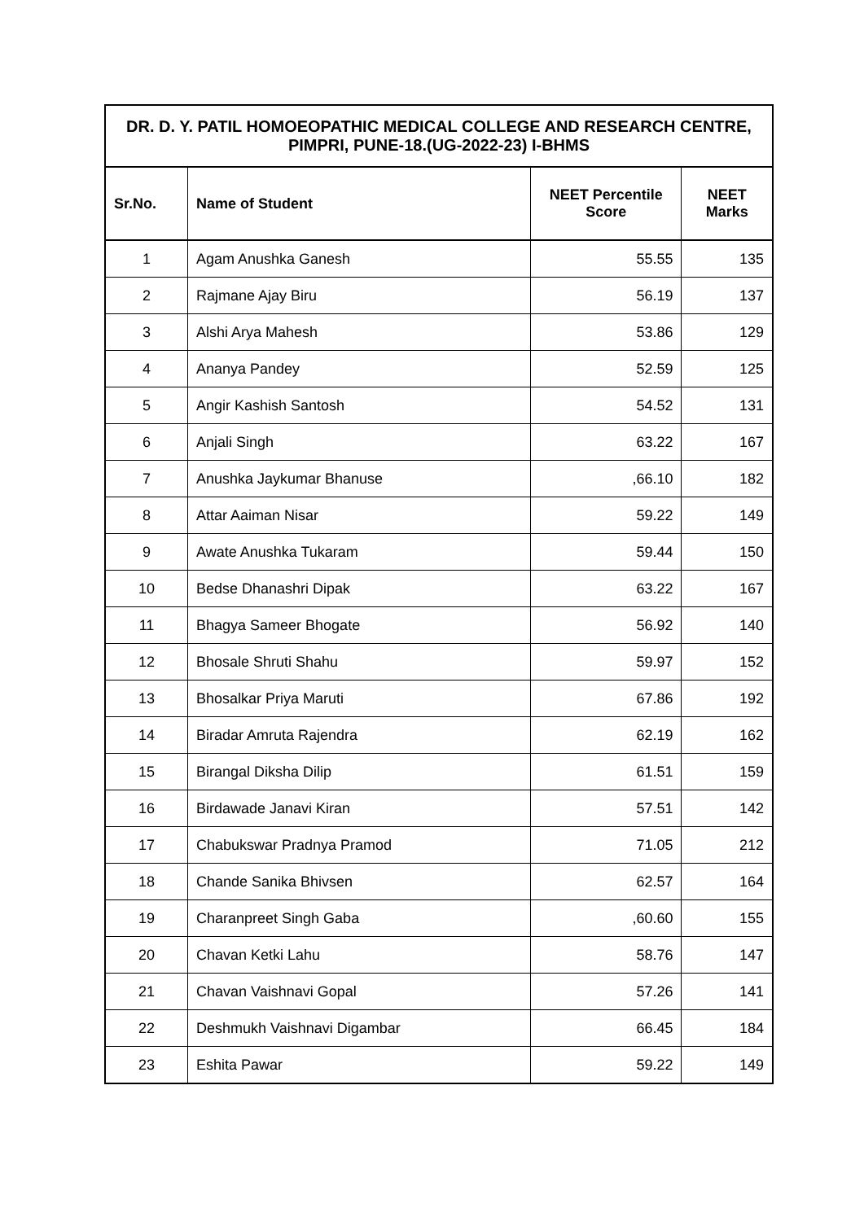| DR. D. Y. PATIL HOMOEOPATHIC MEDICAL COLLEGE AND RESEARCH CENTRE, PIMPRI, PUNE-18.(UG-2022-23) I-BHMS | | | |
| --- | --- | --- | --- |
| Sr.No. | Name of Student | NEET Percentile Score | NEET Marks |
| 1 | Agam Anushka Ganesh | 55.55 | 135 |
| 2 | Rajmane Ajay Biru | 56.19 | 137 |
| 3 | Alshi Arya Mahesh | 53.86 | 129 |
| 4 | Ananya Pandey | 52.59 | 125 |
| 5 | Angir Kashish Santosh | 54.52 | 131 |
| 6 | Anjali Singh | 63.22 | 167 |
| 7 | Anushka Jaykumar Bhanuse | ,66.10 | 182 |
| 8 | Attar Aaiman Nisar | 59.22 | 149 |
| 9 | Awate Anushka Tukaram | 59.44 | 150 |
| 10 | Bedse Dhanashri Dipak | 63.22 | 167 |
| 11 | Bhagya Sameer Bhogate | 56.92 | 140 |
| 12 | Bhosale Shruti Shahu | 59.97 | 152 |
| 13 | Bhosalkar Priya Maruti | 67.86 | 192 |
| 14 | Biradar Amruta Rajendra | 62.19 | 162 |
| 15 | Birangal Diksha Dilip | 61.51 | 159 |
| 16 | Birdawade Janavi Kiran | 57.51 | 142 |
| 17 | Chabukswar Pradnya Pramod | 71.05 | 212 |
| 18 | Chande Sanika Bhivsen | 62.57 | 164 |
| 19 | Charanpreet Singh Gaba | ,60.60 | 155 |
| 20 | Chavan Ketki Lahu | 58.76 | 147 |
| 21 | Chavan Vaishnavi Gopal | 57.26 | 141 |
| 22 | Deshmukh Vaishnavi Digambar | 66.45 | 184 |
| 23 | Eshita Pawar | 59.22 | 149 |